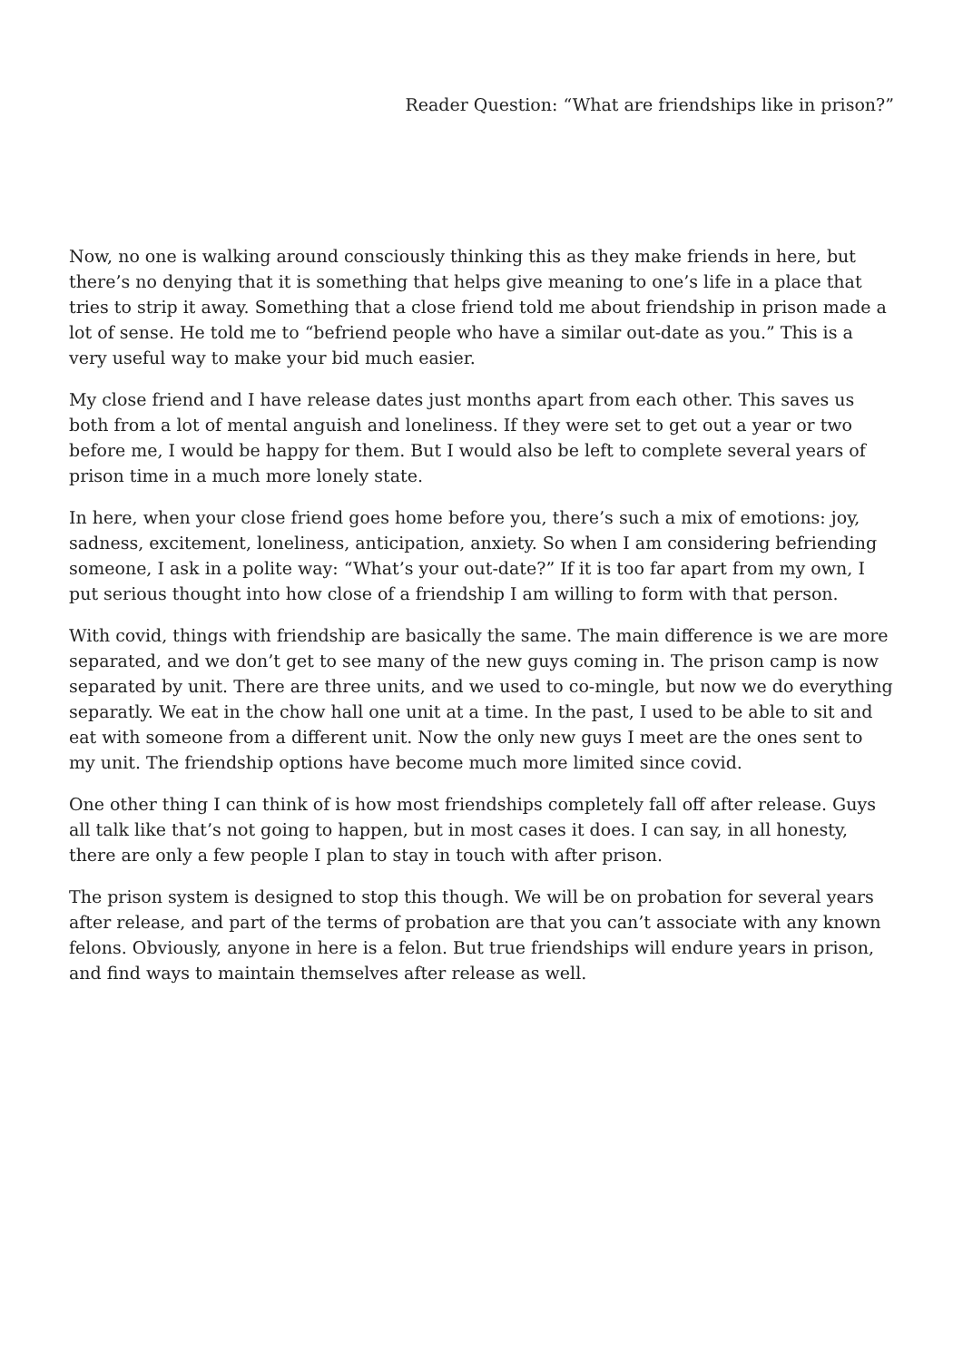Reader Question: “What are friendships like in prison?”
Now, no one is walking around consciously thinking this as they make friends in here, but there’s no denying that it is something that helps give meaning to one’s life in a place that tries to strip it away. Something that a close friend told me about friendship in prison made a lot of sense. He told me to “befriend people who have a similar out-date as you.” This is a very useful way to make your bid much easier.
My close friend and I have release dates just months apart from each other. This saves us both from a lot of mental anguish and loneliness. If they were set to get out a year or two before me, I would be happy for them. But I would also be left to complete several years of prison time in a much more lonely state.
In here, when your close friend goes home before you, there’s such a mix of emotions: joy, sadness, excitement, loneliness, anticipation, anxiety. So when I am considering befriending someone, I ask in a polite way: “What’s your out-date?” If it is too far apart from my own, I put serious thought into how close of a friendship I am willing to form with that person.
With covid, things with friendship are basically the same. The main difference is we are more separated, and we don’t get to see many of the new guys coming in. The prison camp is now separated by unit. There are three units, and we used to co-mingle, but now we do everything separatly. We eat in the chow hall one unit at a time. In the past, I used to be able to sit and eat with someone from a different unit. Now the only new guys I meet are the ones sent to my unit. The friendship options have become much more limited since covid.
One other thing I can think of is how most friendships completely fall off after release. Guys all talk like that’s not going to happen, but in most cases it does. I can say, in all honesty, there are only a few people I plan to stay in touch with after prison.
The prison system is designed to stop this though. We will be on probation for several years after release, and part of the terms of probation are that you can’t associate with any known felons. Obviously, anyone in here is a felon. But true friendships will endure years in prison, and find ways to maintain themselves after release as well.